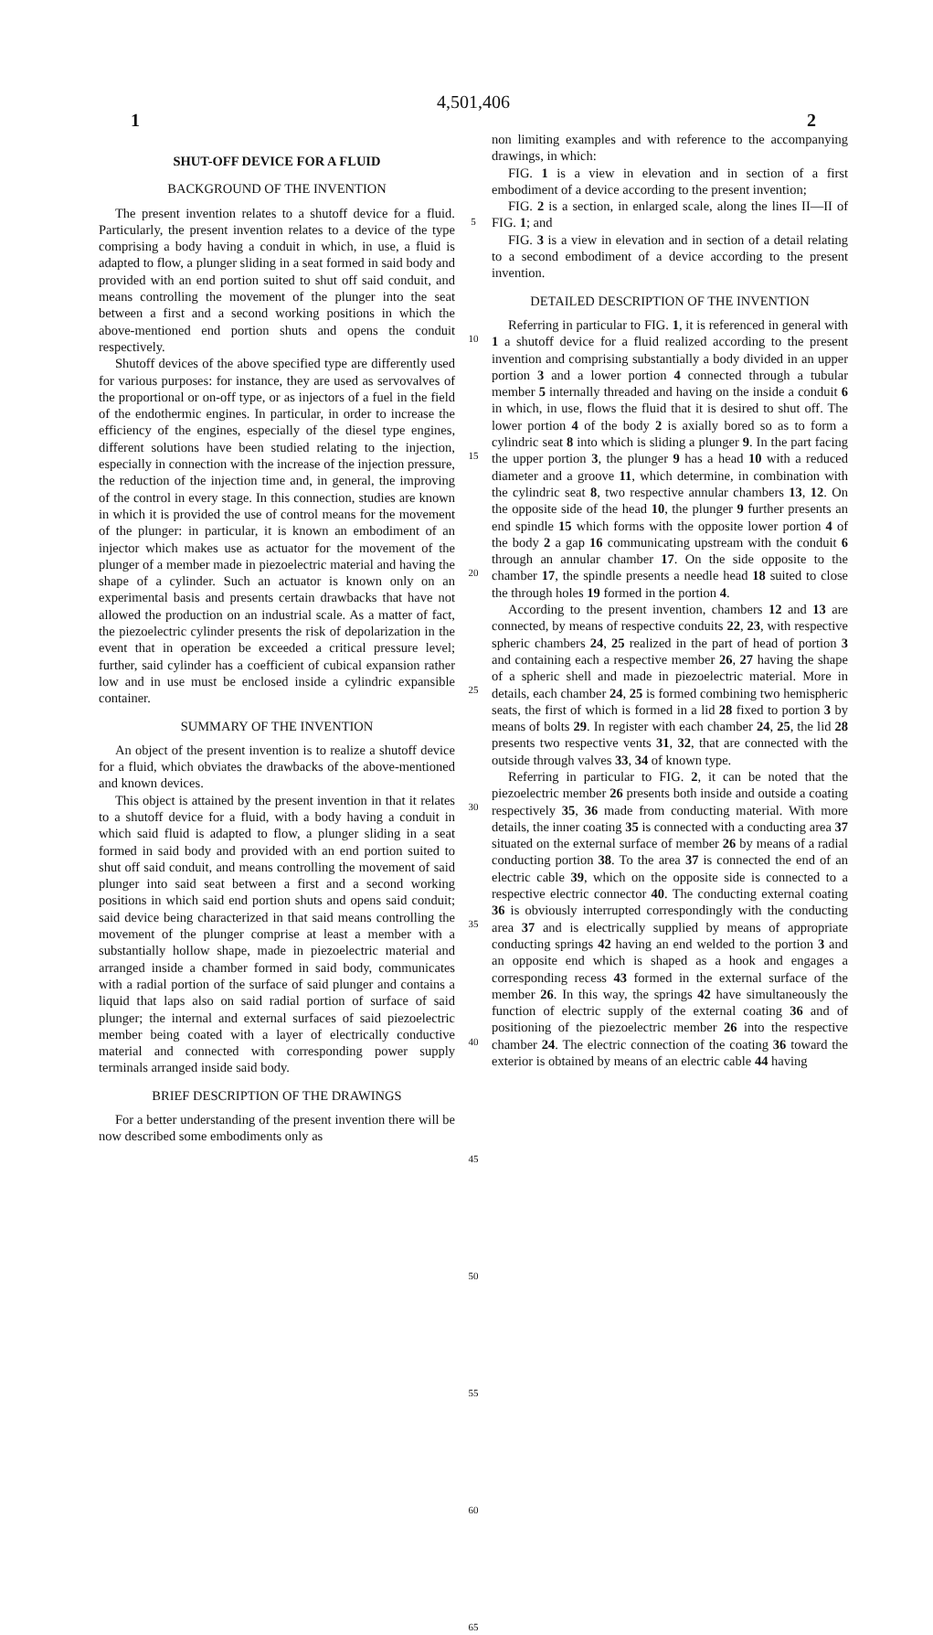1 4,501,406 2
SHUT-OFF DEVICE FOR A FLUID
BACKGROUND OF THE INVENTION
The present invention relates to a shutoff device for a fluid. Particularly, the present invention relates to a device of the type comprising a body having a conduit in which, in use, a fluid is adapted to flow, a plunger sliding in a seat formed in said body and provided with an end portion suited to shut off said conduit, and means controlling the movement of the plunger into the seat between a first and a second working positions in which the above-mentioned end portion shuts and opens the conduit respectively.
Shutoff devices of the above specified type are differently used for various purposes: for instance, they are used as servovalves of the proportional or on-off type, or as injectors of a fuel in the field of the endothermic engines. In particular, in order to increase the efficiency of the engines, especially of the diesel type engines, different solutions have been studied relating to the injection, especially in connection with the increase of the injection pressure, the reduction of the injection time and, in general, the improving of the control in every stage. In this connection, studies are known in which it is provided the use of control means for the movement of the plunger: in particular, it is known an embodiment of an injector which makes use as actuator for the movement of the plunger of a member made in piezoelectric material and having the shape of a cylinder. Such an actuator is known only on an experimental basis and presents certain drawbacks that have not allowed the production on an industrial scale. As a matter of fact, the piezoelectric cylinder presents the risk of depolarization in the event that in operation be exceeded a critical pressure level; further, said cylinder has a coefficient of cubical expansion rather low and in use must be enclosed inside a cylindric expansible container.
SUMMARY OF THE INVENTION
An object of the present invention is to realize a shutoff device for a fluid, which obviates the drawbacks of the above-mentioned and known devices.
This object is attained by the present invention in that it relates to a shutoff device for a fluid, with a body having a conduit in which said fluid is adapted to flow, a plunger sliding in a seat formed in said body and provided with an end portion suited to shut off said conduit, and means controlling the movement of said plunger into said seat between a first and a second working positions in which said end portion shuts and opens said conduit; said device being characterized in that said means controlling the movement of the plunger comprise at least a member with a substantially hollow shape, made in piezoelectric material and arranged inside a chamber formed in said body, communicates with a radial portion of the surface of said plunger and contains a liquid that laps also on said radial portion of surface of said plunger; the internal and external surfaces of said piezoelectric member being coated with a layer of electrically conductive material and connected with corresponding power supply terminals arranged inside said body.
BRIEF DESCRIPTION OF THE DRAWINGS
For a better understanding of the present invention there will be now described some embodiments only as
5
10
15
20
25
30
35
40
45
50
55
60
65
non limiting examples and with reference to the accompanying drawings, in which:
FIG. 1 is a view in elevation and in section of a first embodiment of a device according to the present invention;
FIG. 2 is a section, in enlarged scale, along the lines II—II of FIG. 1; and
FIG. 3 is a view in elevation and in section of a detail relating to a second embodiment of a device according to the present invention.
DETAILED DESCRIPTION OF THE INVENTION
Referring in particular to FIG. 1, it is referenced in general with 1 a shutoff device for a fluid realized according to the present invention and comprising substantially a body divided in an upper portion 3 and a lower portion 4 connected through a tubular member 5 internally threaded and having on the inside a conduit 6 in which, in use, flows the fluid that it is desired to shut off. The lower portion 4 of the body 2 is axially bored so as to form a cylindric seat 8 into which is sliding a plunger 9. In the part facing the upper portion 3, the plunger 9 has a head 10 with a reduced diameter and a groove 11, which determine, in combination with the cylindric seat 8, two respective annular chambers 13, 12. On the opposite side of the head 10, the plunger 9 further presents an end spindle 15 which forms with the opposite lower portion 4 of the body 2 a gap 16 communicating upstream with the conduit 6 through an annular chamber 17. On the side opposite to the chamber 17, the spindle presents a needle head 18 suited to close the through holes 19 formed in the portion 4.
According to the present invention, chambers 12 and 13 are connected, by means of respective conduits 22, 23, with respective spheric chambers 24, 25 realized in the part of head of portion 3 and containing each a respective member 26, 27 having the shape of a spheric shell and made in piezoelectric material. More in details, each chamber 24, 25 is formed combining two hemispheric seats, the first of which is formed in a lid 28 fixed to portion 3 by means of bolts 29. In register with each chamber 24, 25, the lid 28 presents two respective vents 31, 32, that are connected with the outside through valves 33, 34 of known type.
Referring in particular to FIG. 2, it can be noted that the piezoelectric member 26 presents both inside and outside a coating respectively 35, 36 made from conducting material. With more details, the inner coating 35 is connected with a conducting area 37 situated on the external surface of member 26 by means of a radial conducting portion 38. To the area 37 is connected the end of an electric cable 39, which on the opposite side is connected to a respective electric connector 40. The conducting external coating 36 is obviously interrupted correspondingly with the conducting area 37 and is electrically supplied by means of appropriate conducting springs 42 having an end welded to the portion 3 and an opposite end which is shaped as a hook and engages a corresponding recess 43 formed in the external surface of the member 26. In this way, the springs 42 have simultaneously the function of electric supply of the external coating 36 and of positioning of the piezoelectric member 26 into the respective chamber 24. The electric connection of the coating 36 toward the exterior is obtained by means of an electric cable 44 having